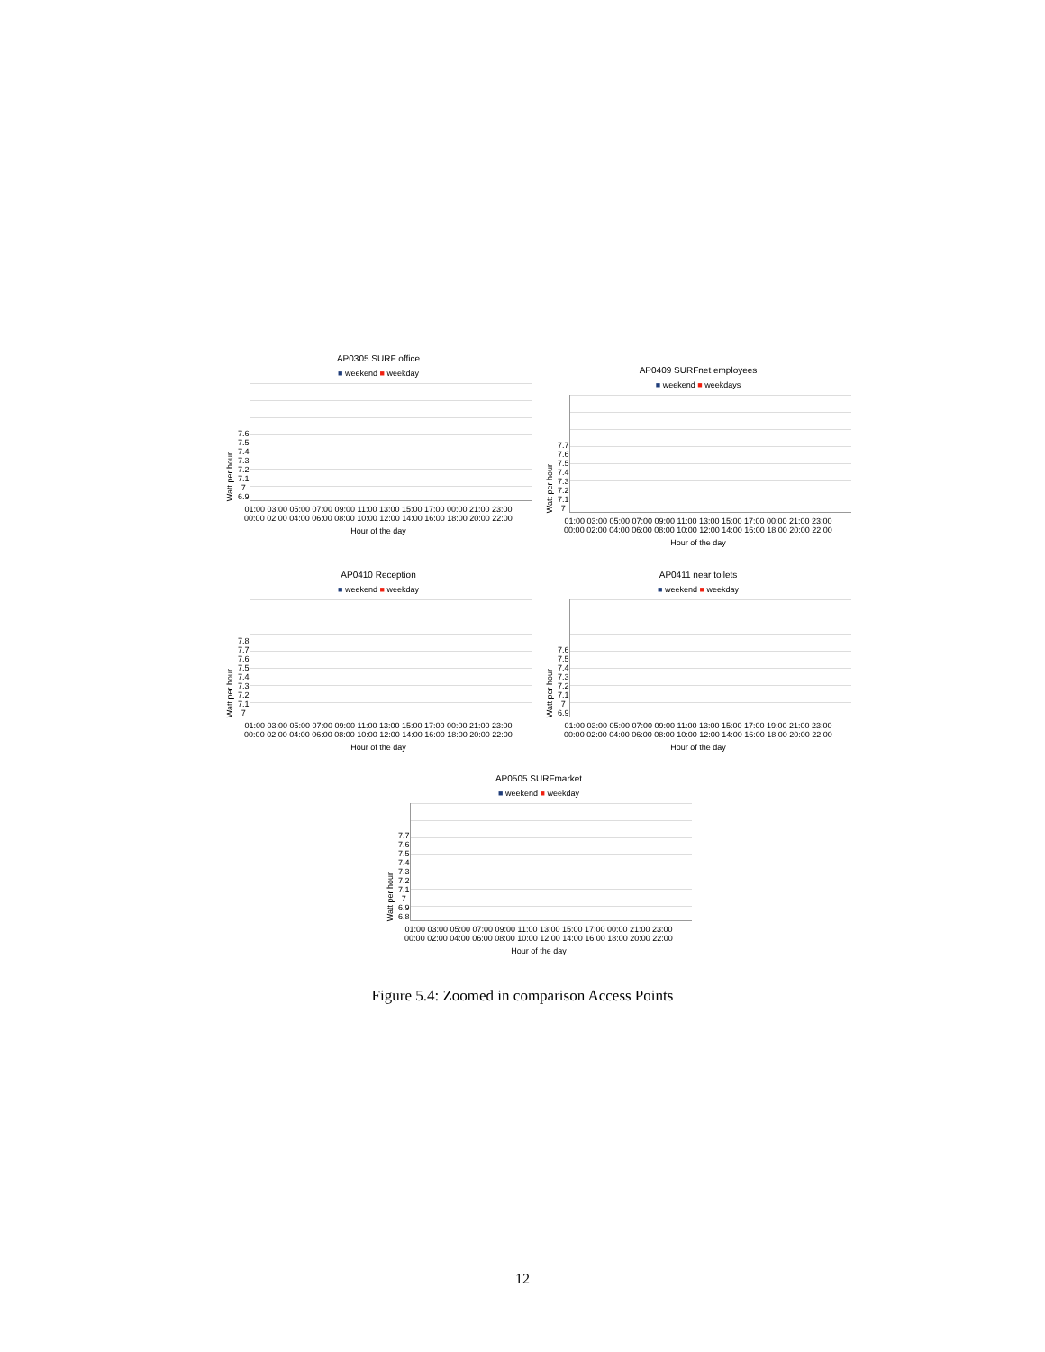AP0305 SURF office
■ weekend ■ weekday
Watt per hour
7.6
7.5
7.4
7.3
7.2
7.1
7
6.9
01:00 03:00 05:00 07:00 09:00 11:00 13:00 15:00 17:00 00:00 21:00 23:00
00:00 02:00 04:00 06:00 08:00 10:00 12:00 14:00 16:00 18:00 20:00 22:00
Hour of the day
AP0409 SURFnet employees
■ weekend ■ weekdays
Watt per hour
7.7
7.6
7.5
7.4
7.3
7.2
7.1
7
01:00 03:00 05:00 07:00 09:00 11:00 13:00 15:00 17:00 00:00 21:00 23:00
00:00 02:00 04:00 06:00 08:00 10:00 12:00 14:00 16:00 18:00 20:00 22:00
Hour of the day
AP0410 Reception
■ weekend ■ weekday
Watt per hour
7.8
7.7
7.6
7.5
7.4
7.3
7.2
7.1
7
01:00 03:00 05:00 07:00 09:00 11:00 13:00 15:00 17:00 00:00 21:00 23:00
00:00 02:00 04:00 06:00 08:00 10:00 12:00 14:00 16:00 18:00 20:00 22:00
Hour of the day
AP0411 near toilets
■ weekend ■ weekday
Watt per hour
7.6
7.5
7.4
7.3
7.2
7.1
7
6.9
01:00 03:00 05:00 07:00 09:00 11:00 13:00 15:00 17:00 19:00 21:00 23:00
00:00 02:00 04:00 06:00 08:00 10:00 12:00 14:00 16:00 18:00 20:00 22:00
Hour of the day
AP0505 SURFmarket
■ weekend ■ weekday
Watt per hour
7.7
7.6
7.5
7.4
7.3
7.2
7.1
7
6.9
6.8
01:00 03:00 05:00 07:00 09:00 11:00 13:00 15:00 17:00 00:00 21:00 23:00
00:00 02:00 04:00 06:00 08:00 10:00 12:00 14:00 16:00 18:00 20:00 22:00
Hour of the day
Figure 5.4: Zoomed in comparison Access Points
12